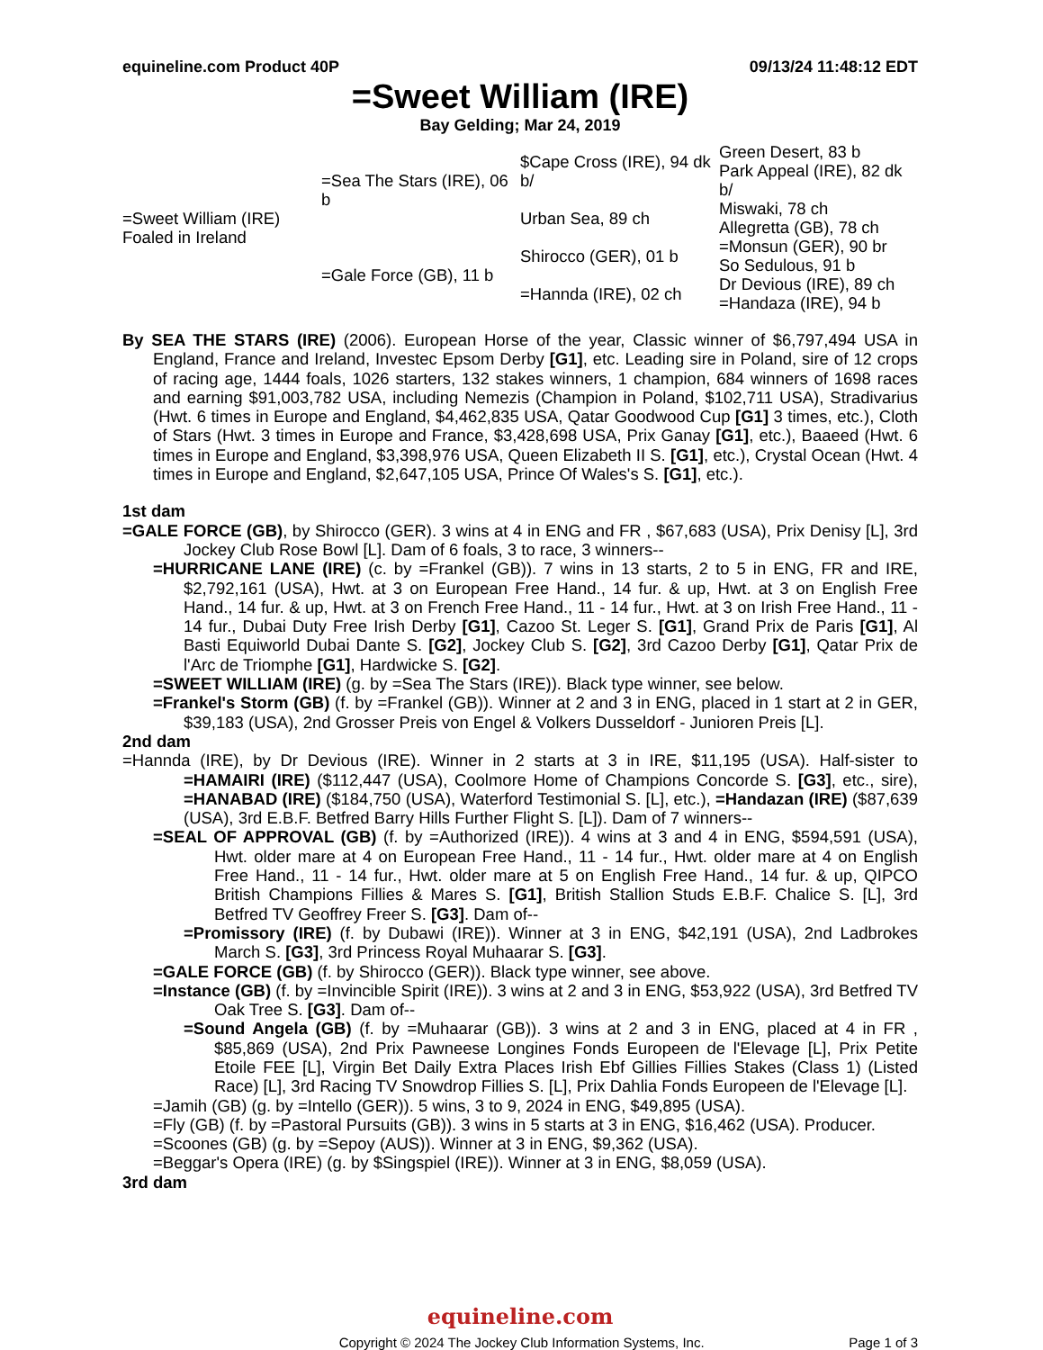equineline.com Product 40P 09/13/24 11:48:12 EDT
=Sweet William (IRE)
Bay Gelding; Mar 24, 2019
| =Sweet William (IRE) Foaled in Ireland | =Sea The Stars (IRE), 06 b | $Cape Cross (IRE), 94 dk b/ | Green Desert, 83 b |
| | | | Park Appeal (IRE), 82 dk b/ |
| | | Urban Sea, 89 ch | Miswaki, 78 ch |
| | | | Allegretta (GB), 78 ch |
| | =Gale Force (GB), 11 b | Shirocco (GER), 01 b | =Monsun (GER), 90 br |
| | | | So Sedulous, 91 b |
| | | =Hannda (IRE), 02 ch | Dr Devious (IRE), 89 ch |
| | | | =Handaza (IRE), 94 b |
By SEA THE STARS (IRE) (2006). European Horse of the year, Classic winner of $6,797,494 USA in England, France and Ireland, Investec Epsom Derby [G1], etc. Leading sire in Poland, sire of 12 crops of racing age, 1444 foals, 1026 starters, 132 stakes winners, 1 champion, 684 winners of 1698 races and earning $91,003,782 USA, including Nemezis (Champion in Poland, $102,711 USA), Stradivarius (Hwt. 6 times in Europe and England, $4,462,835 USA, Qatar Goodwood Cup [G1] 3 times, etc.), Cloth of Stars (Hwt. 3 times in Europe and France, $3,428,698 USA, Prix Ganay [G1], etc.), Baaeed (Hwt. 6 times in Europe and England, $3,398,976 USA, Queen Elizabeth II S. [G1], etc.), Crystal Ocean (Hwt. 4 times in Europe and England, $2,647,105 USA, Prince Of Wales's S. [G1], etc.).
1st dam
=GALE FORCE (GB), by Shirocco (GER). 3 wins at 4 in ENG and FR , $67,683 (USA), Prix Denisy [L], 3rd Jockey Club Rose Bowl [L]. Dam of 6 foals, 3 to race, 3 winners--
=HURRICANE LANE (IRE) (c. by =Frankel (GB)). 7 wins in 13 starts, 2 to 5 in ENG, FR and IRE, $2,792,161 (USA), Hwt. at 3 on European Free Hand., 14 fur. & up, Hwt. at 3 on English Free Hand., 14 fur. & up, Hwt. at 3 on French Free Hand., 11 - 14 fur., Hwt. at 3 on Irish Free Hand., 11 - 14 fur., Dubai Duty Free Irish Derby [G1], Cazoo St. Leger S. [G1], Grand Prix de Paris [G1], Al Basti Equiworld Dubai Dante S. [G2], Jockey Club S. [G2], 3rd Cazoo Derby [G1], Qatar Prix de l'Arc de Triomphe [G1], Hardwicke S. [G2].
=SWEET WILLIAM (IRE) (g. by =Sea The Stars (IRE)). Black type winner, see below.
=Frankel's Storm (GB) (f. by =Frankel (GB)). Winner at 2 and 3 in ENG, placed in 1 start at 2 in GER, $39,183 (USA), 2nd Grosser Preis von Engel & Volkers Dusseldorf - Junioren Preis [L].
2nd dam
=Hannda (IRE), by Dr Devious (IRE). Winner in 2 starts at 3 in IRE, $11,195 (USA). Half-sister to =HAMAIRI (IRE) ($112,447 (USA), Coolmore Home of Champions Concorde S. [G3], etc., sire), =HANABAD (IRE) ($184,750 (USA), Waterford Testimonial S. [L], etc.), =Handazan (IRE) ($87,639 (USA), 3rd E.B.F. Betfred Barry Hills Further Flight S. [L]). Dam of 7 winners--
=SEAL OF APPROVAL (GB) (f. by =Authorized (IRE)). 4 wins at 3 and 4 in ENG, $594,591 (USA), Hwt. older mare at 4 on European Free Hand., 11 - 14 fur., Hwt. older mare at 4 on English Free Hand., 11 - 14 fur., Hwt. older mare at 5 on English Free Hand., 14 fur. & up, QIPCO British Champions Fillies & Mares S. [G1], British Stallion Studs E.B.F. Chalice S. [L], 3rd Betfred TV Geoffrey Freer S. [G3]. Dam of--
=Promissory (IRE) (f. by Dubawi (IRE)). Winner at 3 in ENG, $42,191 (USA), 2nd Ladbrokes March S. [G3], 3rd Princess Royal Muhaarar S. [G3].
=GALE FORCE (GB) (f. by Shirocco (GER)). Black type winner, see above.
=Instance (GB) (f. by =Invincible Spirit (IRE)). 3 wins at 2 and 3 in ENG, $53,922 (USA), 3rd Betfred TV Oak Tree S. [G3]. Dam of--
=Sound Angela (GB) (f. by =Muhaarar (GB)). 3 wins at 2 and 3 in ENG, placed at 4 in FR , $85,869 (USA), 2nd Prix Pawneese Longines Fonds Europeen de l'Elevage [L], Prix Petite Etoile FEE [L], Virgin Bet Daily Extra Places Irish Ebf Gillies Fillies Stakes (Class 1) (Listed Race) [L], 3rd Racing TV Snowdrop Fillies S. [L], Prix Dahlia Fonds Europeen de l'Elevage [L].
=Jamih (GB) (g. by =Intello (GER)). 5 wins, 3 to 9, 2024 in ENG, $49,895 (USA).
=Fly (GB) (f. by =Pastoral Pursuits (GB)). 3 wins in 5 starts at 3 in ENG, $16,462 (USA). Producer.
=Scoones (GB) (g. by =Sepoy (AUS)). Winner at 3 in ENG, $9,362 (USA).
=Beggar's Opera (IRE) (g. by $Singspiel (IRE)). Winner at 3 in ENG, $8,059 (USA).
3rd dam
equineline.com
Copyright © 2024 The Jockey Club Information Systems, Inc. Page 1 of 3